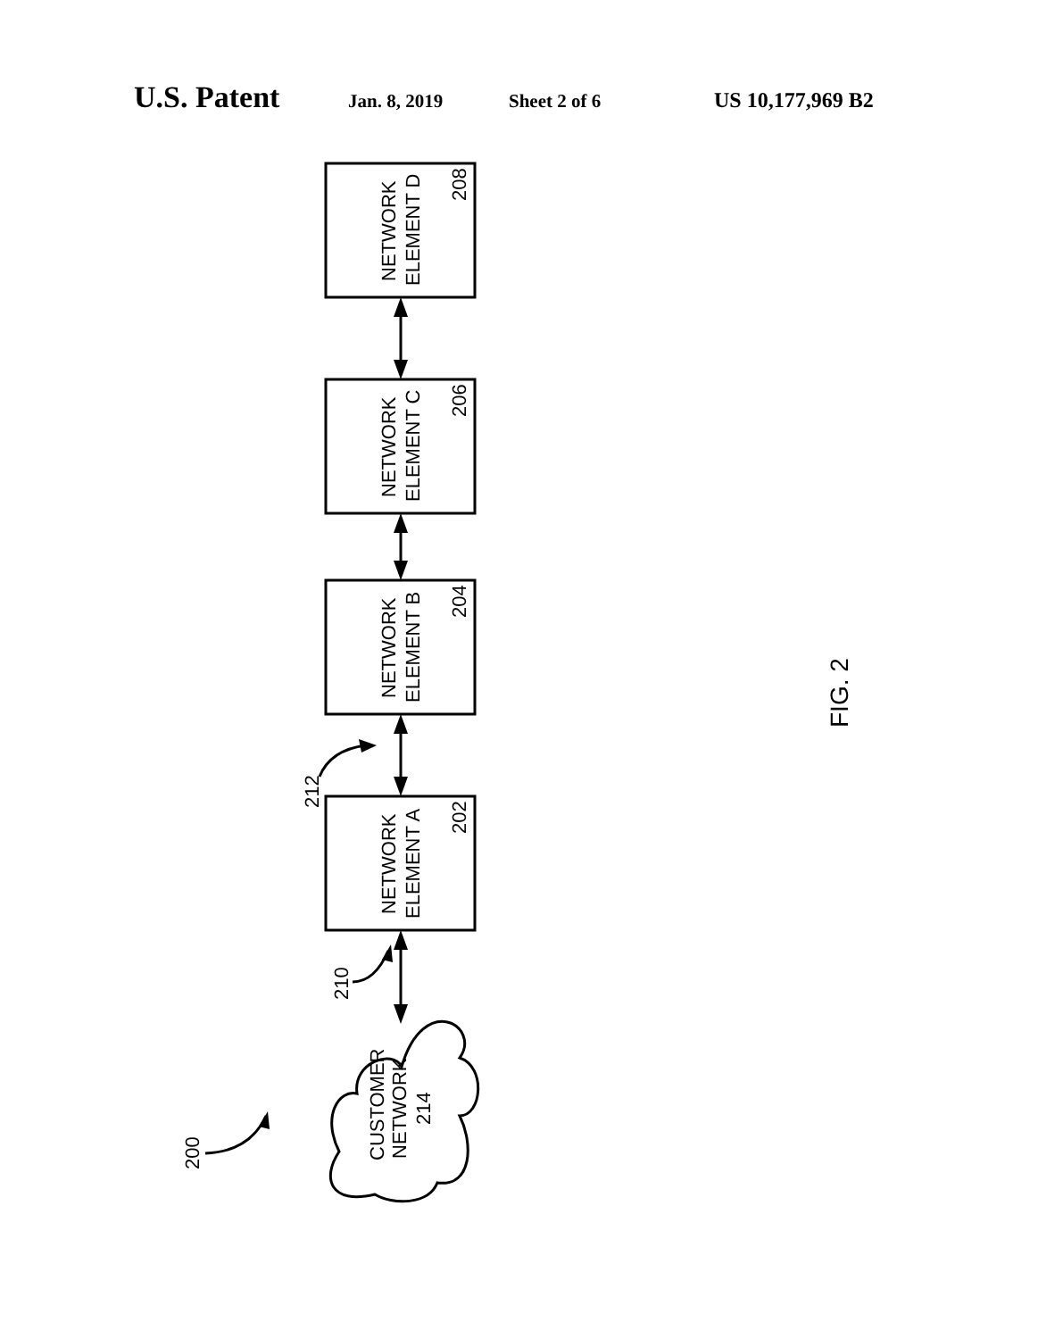U.S. Patent Jan. 8, 2019 Sheet 2 of 6 US 10,177,969 B2
NETWORK
ELEMENT D
208
NETWORK
ELEMENT C
206
NETWORK
ELEMENT B
204
NETWORK
ELEMENT A
202
212
210
200
CUSTOMER
NETWORK
214
FIG. 2